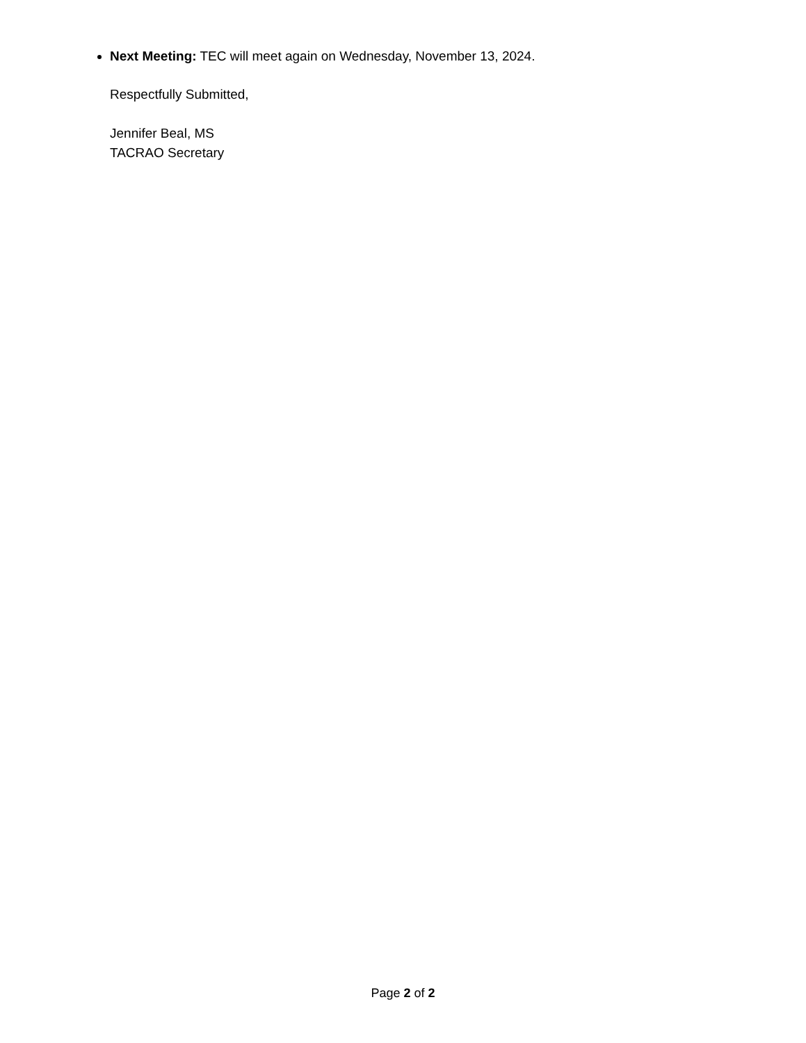Next Meeting: TEC will meet again on Wednesday, November 13, 2024.
Respectfully Submitted,
Jennifer Beal, MS
TACRAO Secretary
Page 2 of 2